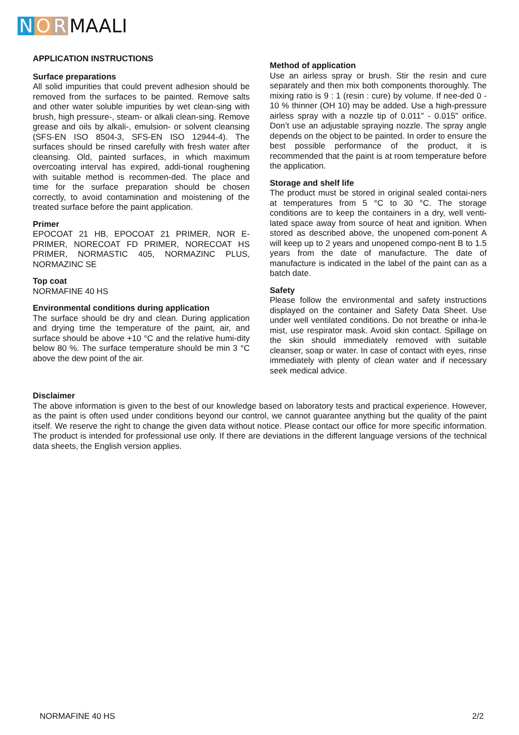N O R MAALI
APPLICATION INSTRUCTIONS
Surface preparations
All solid impurities that could prevent adhesion should be removed from the surfaces to be painted. Remove salts and other water soluble impurities by wet clean-sing with brush, high pressure-, steam- or alkali clean-sing. Remove grease and oils by alkali-, emulsion- or solvent cleansing (SFS-EN ISO 8504-3, SFS-EN ISO 12944-4). The surfaces should be rinsed carefully with fresh water after cleansing. Old, painted surfaces, in which maximum overcoating interval has expired, addi-tional roughening with suitable method is recommen-ded. The place and time for the surface preparation should be chosen correctly, to avoid contamination and moistening of the treated surface before the paint application.
Primer
EPOCOAT 21 HB, EPOCOAT 21 PRIMER, NOR E-PRIMER, NORECOAT FD PRIMER, NORECOAT HS PRIMER, NORMASTIC 405, NORMAZINC PLUS, NORMAZINC SE
Top coat
NORMAFINE 40 HS
Environmental conditions during application
The surface should be dry and clean. During application and drying time the temperature of the paint, air, and surface should be above +10 °C and the relative humi-dity below 80 %. The surface temperature should be min 3 °C above the dew point of the air.
Method of application
Use an airless spray or brush. Stir the resin and cure separately and then mix both components thoroughly. The mixing ratio is 9 : 1 (resin : cure) by volume. If nee-ded 0 - 10 % thinner (OH 10) may be added. Use a high-pressure airless spray with a nozzle tip of 0.011" - 0.015" orifice. Don’t use an adjustable spraying nozzle. The spray angle depends on the object to be painted. In order to ensure the best possible performance of the product, it is recommended that the paint is at room temperature before the application.
Storage and shelf life
The product must be stored in original sealed contai-ners at temperatures from 5 °C to 30 °C. The storage conditions are to keep the containers in a dry, well venti-lated space away from source of heat and ignition. When stored as described above, the unopened com-ponent A will keep up to 2 years and unopened compo-nent B to 1.5 years from the date of manufacture. The date of manufacture is indicated in the label of the paint can as a batch date.
Safety
Please follow the environmental and safety instructions displayed on the container and Safety Data Sheet. Use under well ventilated conditions. Do not breathe or inha-le mist, use respirator mask. Avoid skin contact. Spillage on the skin should immediately removed with suitable cleanser, soap or water. In case of contact with eyes, rinse immediately with plenty of clean water and if necessary seek medical advice.
Disclaimer
The above information is given to the best of our knowledge based on laboratory tests and practical experience. However, as the paint is often used under conditions beyond our control, we cannot guarantee anything but the quality of the paint itself. We reserve the right to change the given data without notice. Please contact our office for more specific information. The product is intended for professional use only. If there are deviations in the different language versions of the technical data sheets, the English version applies.
NORMAFINE 40 HS 2/2